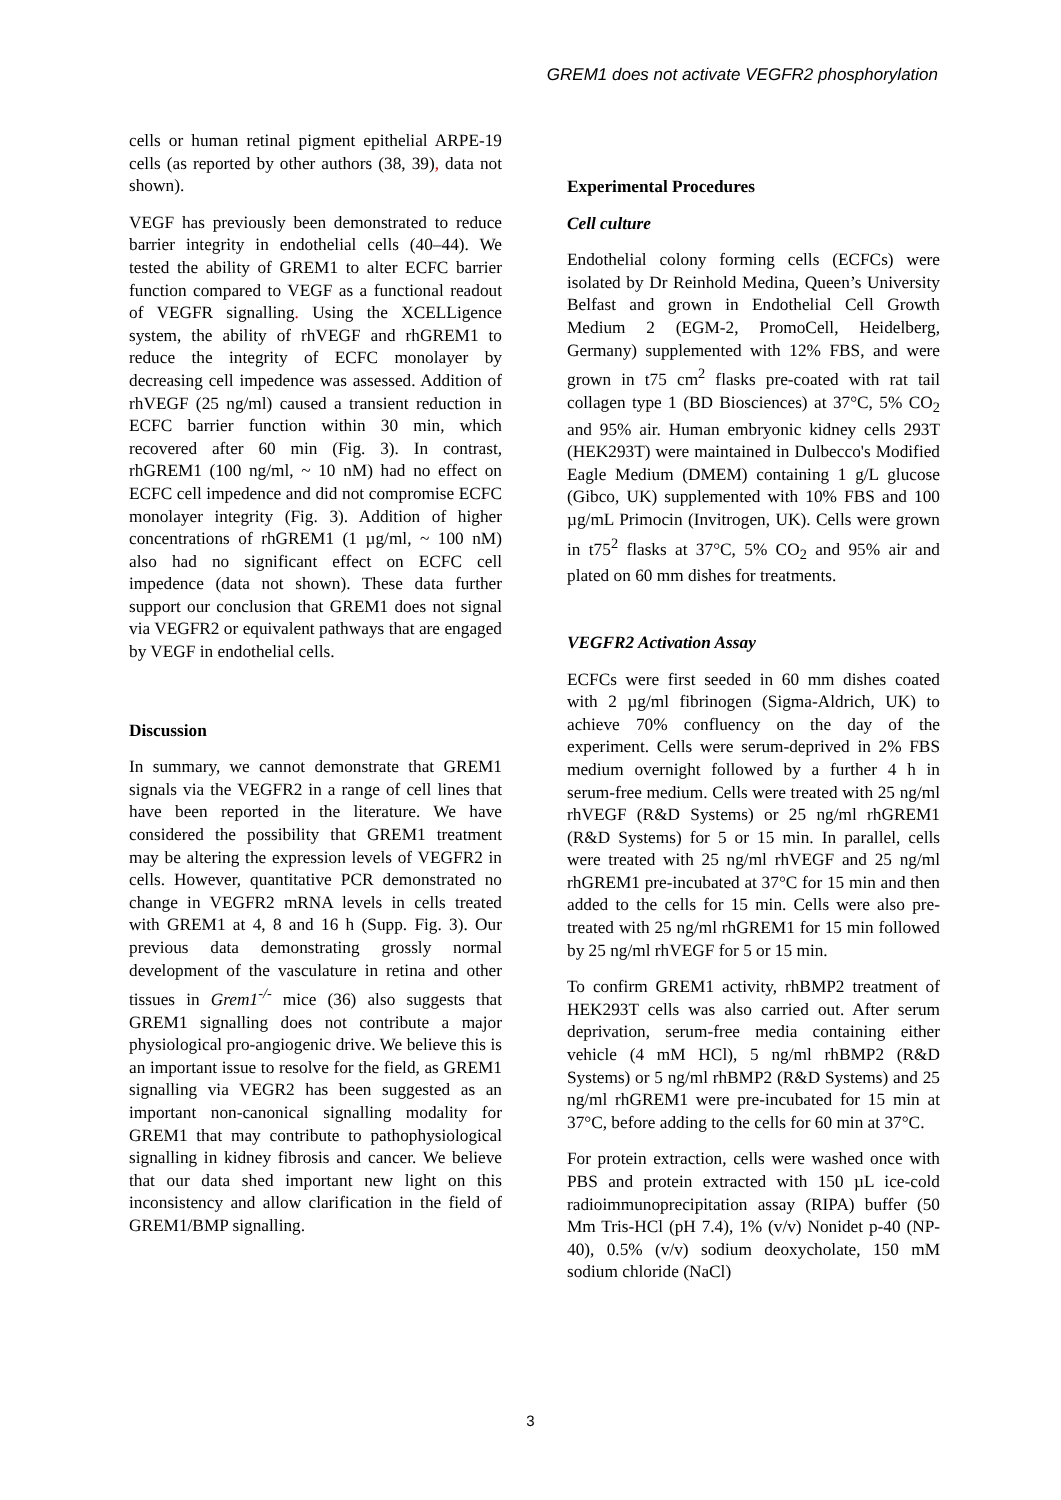GREM1 does not activate VEGFR2 phosphorylation
cells or human retinal pigment epithelial ARPE-19 cells (as reported by other authors (38, 39), data not shown).
VEGF has previously been demonstrated to reduce barrier integrity in endothelial cells (40–44). We tested the ability of GREM1 to alter ECFC barrier function compared to VEGF as a functional readout of VEGFR signalling. Using the XCELLigence system, the ability of rhVEGF and rhGREM1 to reduce the integrity of ECFC monolayer by decreasing cell impedence was assessed. Addition of rhVEGF (25 ng/ml) caused a transient reduction in ECFC barrier function within 30 min, which recovered after 60 min (Fig. 3). In contrast, rhGREM1 (100 ng/ml, ~ 10 nM) had no effect on ECFC cell impedence and did not compromise ECFC monolayer integrity (Fig. 3). Addition of higher concentrations of rhGREM1 (1 µg/ml, ~ 100 nM) also had no significant effect on ECFC cell impedence (data not shown). These data further support our conclusion that GREM1 does not signal via VEGFR2 or equivalent pathways that are engaged by VEGF in endothelial cells.
Discussion
In summary, we cannot demonstrate that GREM1 signals via the VEGFR2 in a range of cell lines that have been reported in the literature. We have considered the possibility that GREM1 treatment may be altering the expression levels of VEGFR2 in cells. However, quantitative PCR demonstrated no change in VEGFR2 mRNA levels in cells treated with GREM1 at 4, 8 and 16 h (Supp. Fig. 3). Our previous data demonstrating grossly normal development of the vasculature in retina and other tissues in Grem1<sup>-/-</sup> mice (36) also suggests that GREM1 signalling does not contribute a major physiological pro-angiogenic drive. We believe this is an important issue to resolve for the field, as GREM1 signalling via VEGR2 has been suggested as an important non-canonical signalling modality for GREM1 that may contribute to pathophysiological signalling in kidney fibrosis and cancer. We believe that our data shed important new light on this inconsistency and allow clarification in the field of GREM1/BMP signalling.
Experimental Procedures
Cell culture
Endothelial colony forming cells (ECFCs) were isolated by Dr Reinhold Medina, Queen’s University Belfast and grown in Endothelial Cell Growth Medium 2 (EGM-2, PromoCell, Heidelberg, Germany) supplemented with 12% FBS, and were grown in t75 cm<sup>2</sup> flasks pre-coated with rat tail collagen type 1 (BD Biosciences) at 37°C, 5% CO<sub>2</sub> and 95% air. Human embryonic kidney cells 293T (HEK293T) were maintained in Dulbecco's Modified Eagle Medium (DMEM) containing 1 g/L glucose (Gibco, UK) supplemented with 10% FBS and 100 µg/mL Primocin (Invitrogen, UK). Cells were grown in t75<sup>2</sup> flasks at 37°C, 5% CO<sub>2</sub> and 95% air and plated on 60 mm dishes for treatments.
VEGFR2 Activation Assay
ECFCs were first seeded in 60 mm dishes coated with 2 µg/ml fibrinogen (Sigma-Aldrich, UK) to achieve 70% confluency on the day of the experiment. Cells were serum-deprived in 2% FBS medium overnight followed by a further 4 h in serum-free medium. Cells were treated with 25 ng/ml rhVEGF (R&D Systems) or 25 ng/ml rhGREM1 (R&D Systems) for 5 or 15 min. In parallel, cells were treated with 25 ng/ml rhVEGF and 25 ng/ml rhGREM1 pre-incubated at 37°C for 15 min and then added to the cells for 15 min. Cells were also pre-treated with 25 ng/ml rhGREM1 for 15 min followed by 25 ng/ml rhVEGF for 5 or 15 min.
To confirm GREM1 activity, rhBMP2 treatment of HEK293T cells was also carried out. After serum deprivation, serum-free media containing either vehicle (4 mM HCl), 5 ng/ml rhBMP2 (R&D Systems) or 5 ng/ml rhBMP2 (R&D Systems) and 25 ng/ml rhGREM1 were pre-incubated for 15 min at 37°C, before adding to the cells for 60 min at 37°C.
For protein extraction, cells were washed once with PBS and protein extracted with 150 µL ice-cold radioimmunoprecipitation assay (RIPA) buffer (50 Mm Tris-HCl (pH 7.4), 1% (v/v) Nonidet p-40 (NP-40), 0.5% (v/v) sodium deoxycholate, 150 mM sodium chloride (NaCl)
3